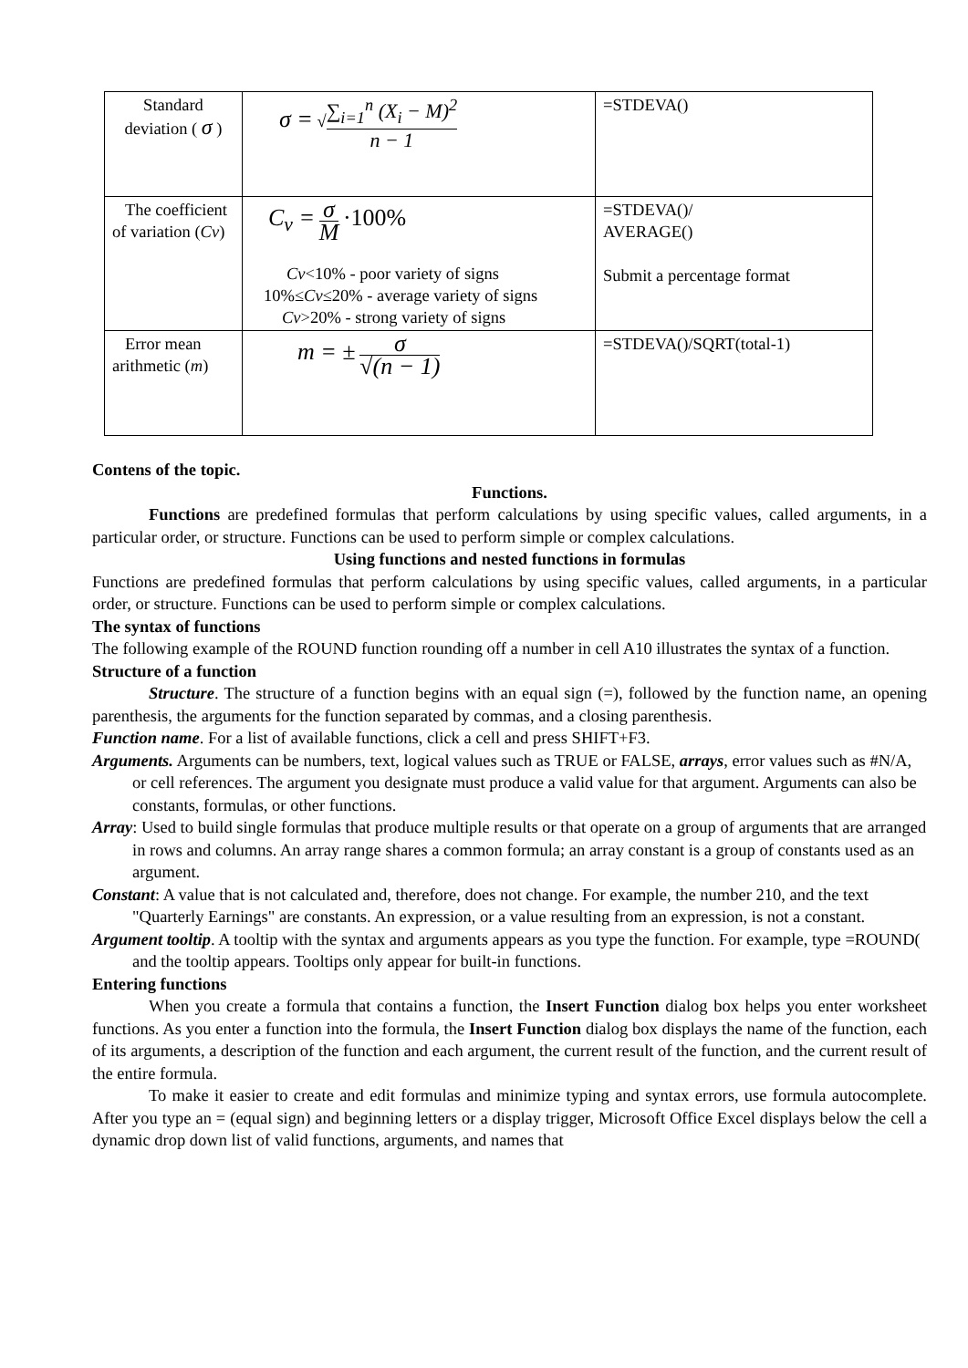| Standard deviation ( σ ) | σ = √ ∑<sub>i=1</sub><sup>n</sup> (X<sub>i</sub> − M)<sup>2</sup> n − 1 | =STDEVA() |
| The coefficient of variation ( Cv ) | C<sub>v</sub> = σ M ·100% Cv <10% - poor variety of signs 10%≤ Cv ≤20% - average variety of signs Cv >20% - strong variety of signs | =STDEVA()/ AVERAGE() Submit a percentage format |
| Error mean arithmetic ( m ) | m = ± σ √(n − 1) | =STDEVA()/SQRT(total-1) |
Contens of the topic.
Functions.
Functions are predefined formulas that perform calculations by using specific values, called arguments, in a particular order, or structure. Functions can be used to perform simple or complex calculations.
Using functions and nested functions in formulas
Functions are predefined formulas that perform calculations by using specific values, called arguments, in a particular order, or structure. Functions can be used to perform simple or complex calculations.
The syntax of functions
The following example of the ROUND function rounding off a number in cell A10 illustrates the syntax of a function.
Structure of a function
Structure. The structure of a function begins with an equal sign (=), followed by the function name, an opening parenthesis, the arguments for the function separated by commas, and a closing parenthesis.
Function name. For a list of available functions, click a cell and press SHIFT+F3.
Arguments. Arguments can be numbers, text, logical values such as TRUE or FALSE, arrays, error values such as #N/A, or cell references. The argument you designate must produce a valid value for that argument. Arguments can also be constants, formulas, or other functions.
Array: Used to build single formulas that produce multiple results or that operate on a group of arguments that are arranged in rows and columns. An array range shares a common formula; an array constant is a group of constants used as an argument.
Constant: A value that is not calculated and, therefore, does not change. For example, the number 210, and the text "Quarterly Earnings" are constants. An expression, or a value resulting from an expression, is not a constant.
Argument tooltip. A tooltip with the syntax and arguments appears as you type the function. For example, type =ROUND( and the tooltip appears. Tooltips only appear for built-in functions.
Entering functions
When you create a formula that contains a function, the Insert Function dialog box helps you enter worksheet functions. As you enter a function into the formula, the Insert Function dialog box displays the name of the function, each of its arguments, a description of the function and each argument, the current result of the function, and the current result of the entire formula.
To make it easier to create and edit formulas and minimize typing and syntax errors, use formula autocomplete. After you type an = (equal sign) and beginning letters or a display trigger, Microsoft Office Excel displays below the cell a dynamic drop down list of valid functions, arguments, and names that